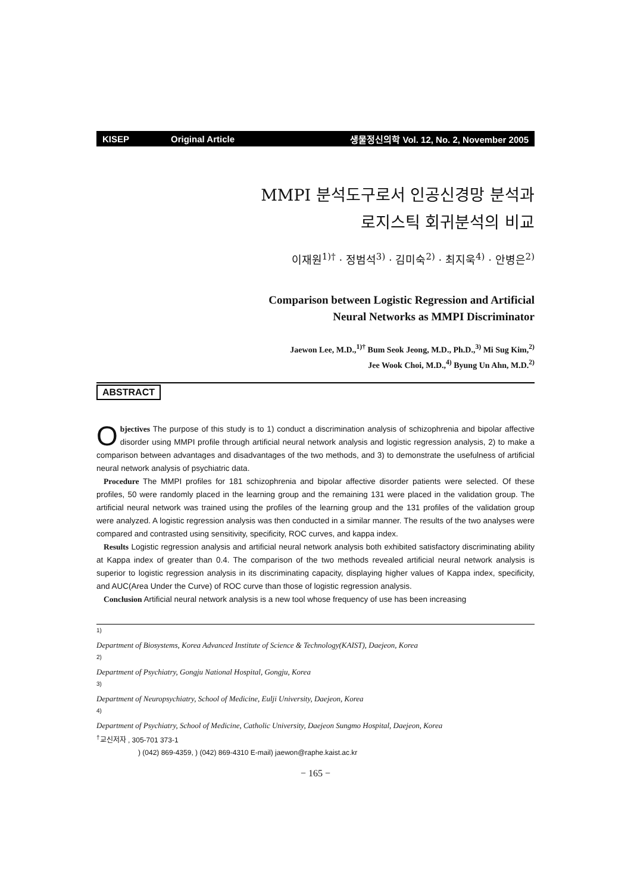KISEP Original Article 생물정신의학 Vol. 12, No. 2, November 2005
MMPI 분석도구로서 인공신경망 분석과
로지스틱 회귀분석의 비교
이재원<sup>1)†</sup> · 정범석<sup>3)</sup> · 김미숙<sup>2)</sup> · 최지욱<sup>4)</sup> · 안병은<sup>2)</sup>
Comparison between Logistic Regression and Artificial
Neural Networks as MMPI Discriminator
Jaewon Lee, M.D.,<sup>1)†</sup> Bum Seok Jeong, M.D., Ph.D.,<sup>3)</sup> Mi Sug Kim,<sup>2)</sup>
Jee Wook Choi, M.D.,<sup>4)</sup> Byung Un Ahn, M.D.<sup>2)</sup>
ABSTRACT
Objectives The purpose of this study is to 1) conduct a discrimination analysis of schizophrenia and bipolar affective disorder using MMPI profile through artificial neural network analysis and logistic regression analysis, 2) to make a comparison between advantages and disadvantages of the two methods, and 3) to demonstrate the usefulness of artificial neural network analysis of psychiatric data.
Procedure The MMPI profiles for 181 schizophrenia and bipolar affective disorder patients were selected. Of these profiles, 50 were randomly placed in the learning group and the remaining 131 were placed in the validation group. The artificial neural network was trained using the profiles of the learning group and the 131 profiles of the validation group were analyzed. A logistic regression analysis was then conducted in a similar manner. The results of the two analyses were compared and contrasted using sensitivity, specificity, ROC curves, and kappa index.
Results Logistic regression analysis and artificial neural network analysis both exhibited satisfactory discriminating ability at Kappa index of greater than 0.4. The comparison of the two methods revealed artificial neural network analysis is superior to logistic regression analysis in its discriminating capacity, displaying higher values of Kappa index, specificity, and AUC(Area Under the Curve) of ROC curve than those of logistic regression analysis.
Conclusion Artificial neural network analysis is a new tool whose frequency of use has been increasing
<sup>1)</sup>
Department of Biosystems, Korea Advanced Institute of Science & Technology(KAIST), Daejeon, Korea
<sup>2)</sup>
Department of Psychiatry, Gongju National Hospital, Gongju, Korea
<sup>3)</sup>
Department of Neuropsychiatry, School of Medicine, Eulji University, Daejeon, Korea
<sup>4)</sup>
Department of Psychiatry, School of Medicine, Catholic University, Daejeon Sungmo Hospital, Daejeon, Korea
<sup>†</sup> 교신저자 , 305-701 373-1
) (042) 869-4359, ) (042) 869-4310 E-mail) jaewon@raphe.kaist.ac.kr
− 165 −